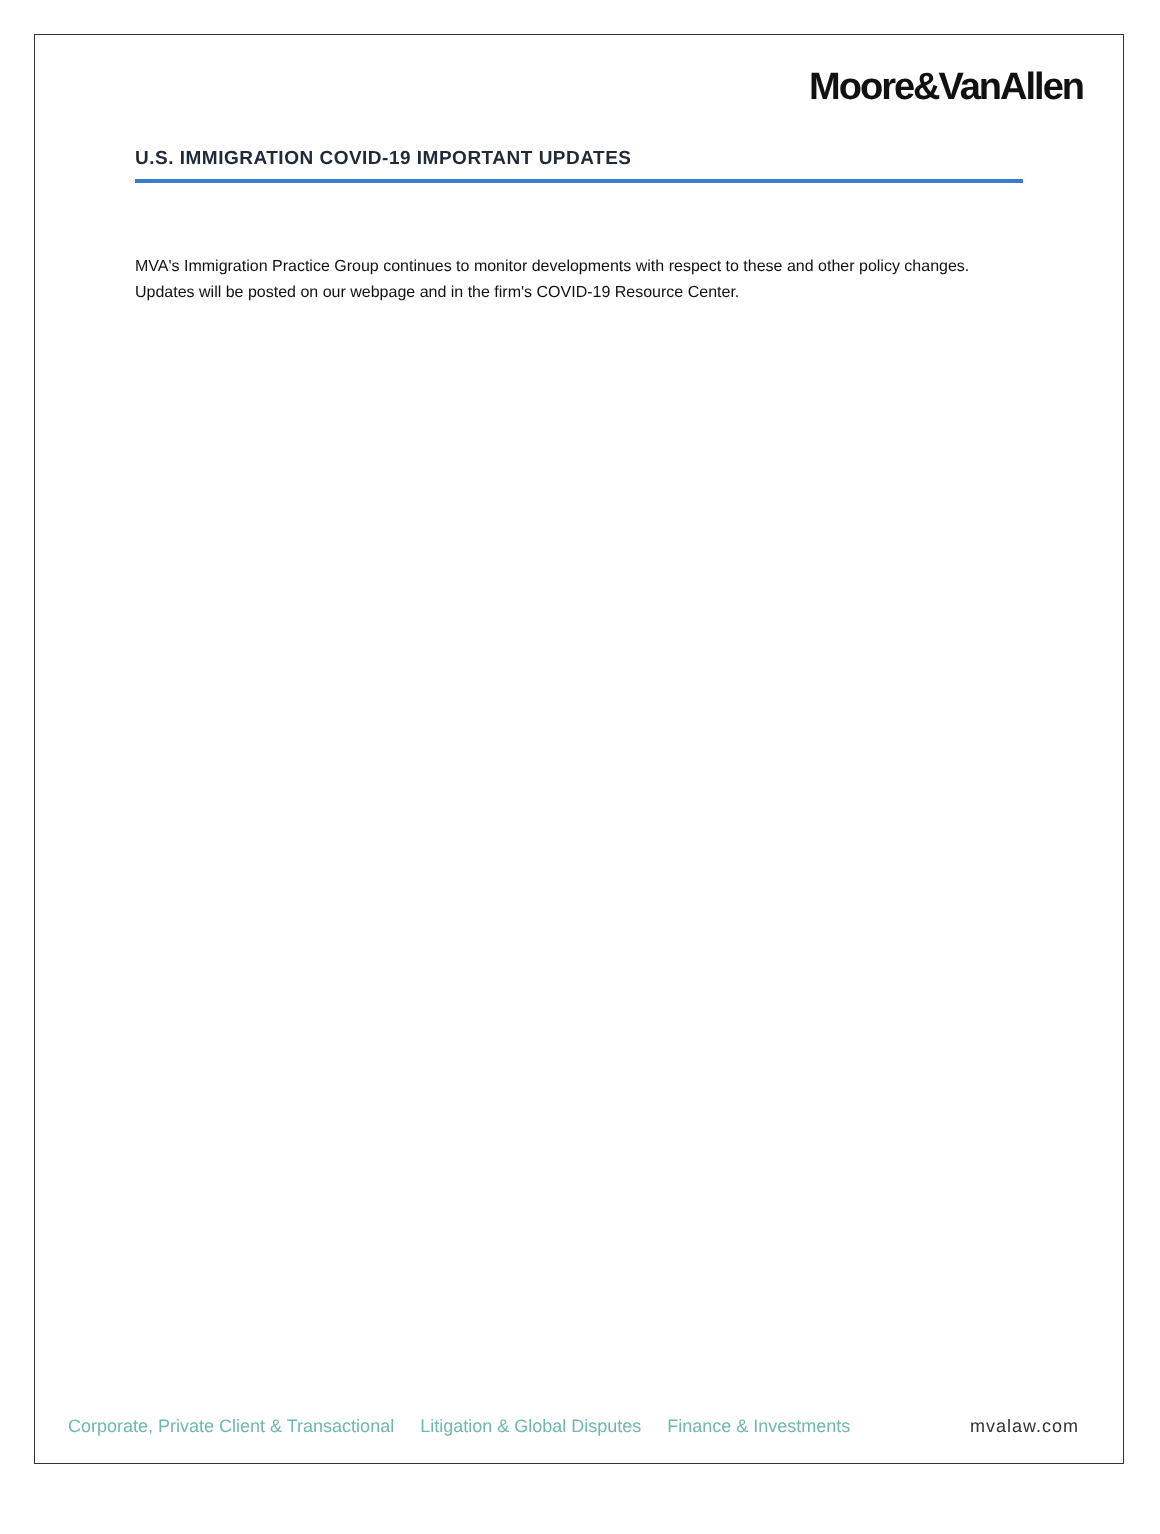Moore&VanAllen
U.S. IMMIGRATION COVID-19 IMPORTANT UPDATES
MVA's Immigration Practice Group continues to monitor developments with respect to these and other policy changes. Updates will be posted on our webpage and in the firm's COVID-19 Resource Center.
Corporate, Private Client & Transactional Litigation & Global Disputes Finance & Investments mvalaw.com